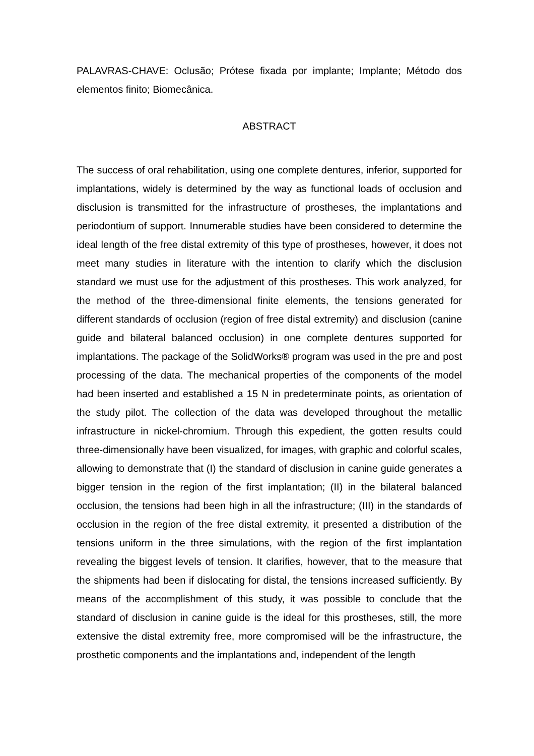PALAVRAS-CHAVE: Oclusão; Prótese fixada por implante; Implante; Método dos elementos finito; Biomecânica.
ABSTRACT
The success of oral rehabilitation, using one complete dentures, inferior, supported for implantations, widely is determined by the way as functional loads of occlusion and disclusion is transmitted for the infrastructure of prostheses, the implantations and periodontium of support. Innumerable studies have been considered to determine the ideal length of the free distal extremity of this type of prostheses, however, it does not meet many studies in literature with the intention to clarify which the disclusion standard we must use for the adjustment of this prostheses. This work analyzed, for the method of the three-dimensional finite elements, the tensions generated for different standards of occlusion (region of free distal extremity) and disclusion (canine guide and bilateral balanced occlusion) in one complete dentures supported for implantations. The package of the SolidWorks® program was used in the pre and post processing of the data. The mechanical properties of the components of the model had been inserted and established a 15 N in predeterminate points, as orientation of the study pilot. The collection of the data was developed throughout the metallic infrastructure in nickel-chromium. Through this expedient, the gotten results could three-dimensionally have been visualized, for images, with graphic and colorful scales, allowing to demonstrate that (I) the standard of disclusion in canine guide generates a bigger tension in the region of the first implantation; (II) in the bilateral balanced occlusion, the tensions had been high in all the infrastructure; (III) in the standards of occlusion in the region of the free distal extremity, it presented a distribution of the tensions uniform in the three simulations, with the region of the first implantation revealing the biggest levels of tension. It clarifies, however, that to the measure that the shipments had been if dislocating for distal, the tensions increased sufficiently. By means of the accomplishment of this study, it was possible to conclude that the standard of disclusion in canine guide is the ideal for this prostheses, still, the more extensive the distal extremity free, more compromised will be the infrastructure, the prosthetic components and the implantations and, independent of the length